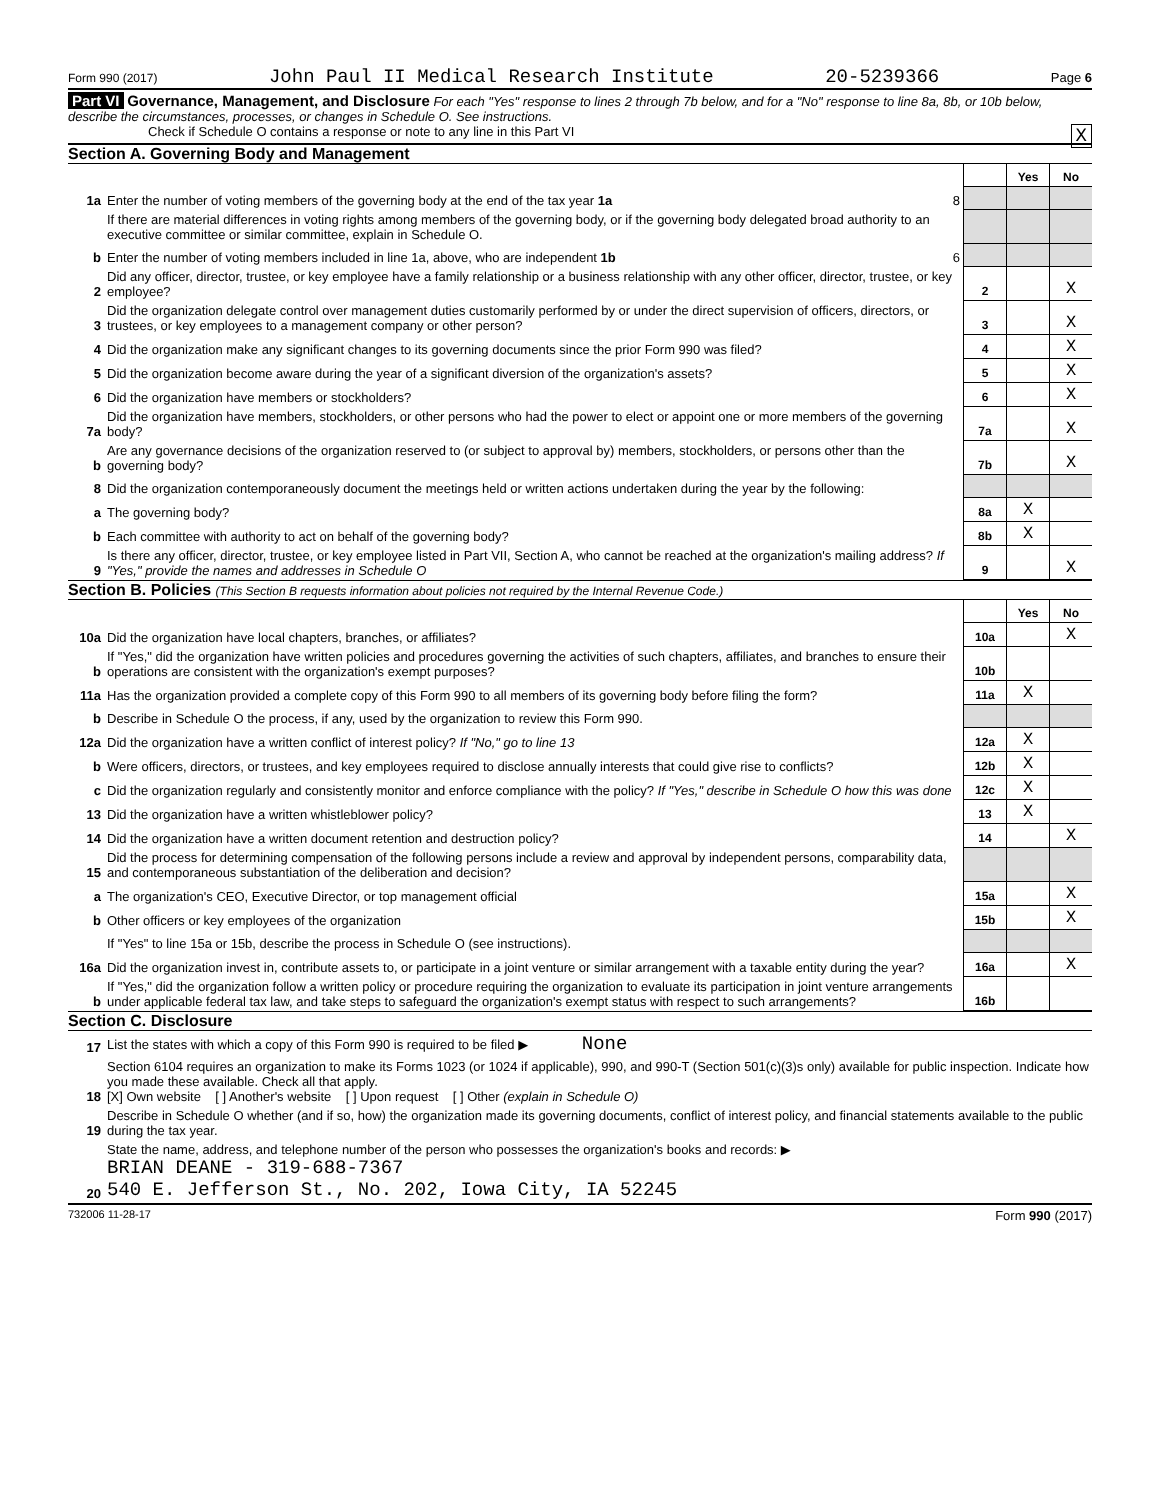Form 990 (2017) John Paul II Medical Research Institute 20-5239366 Page 6
Part VI Governance, Management, and Disclosure For each "Yes" response to lines 2 through 7b below, and for a "No" response to line 8a, 8b, or 10b below, describe the circumstances, processes, or changes in Schedule O. See instructions.
Check if Schedule O contains a response or note to any line in this Part VI X
Section A. Governing Body and Management
| | | | Yes | No |
| 1a | Enter the number of voting members of the governing body at the end of the tax year 1a 8 | | | |
| | If there are material differences in voting rights among members of the governing body, or if the governing body delegated broad authority to an executive committee or similar committee, explain in Schedule O. | | | |
| b | Enter the number of voting members included in line 1a, above, who are independent 1b 6 | | | |
| 2 | Did any officer, director, trustee, or key employee have a family relationship or a business relationship with any other officer, director, trustee, or key employee? | 2 | | X |
| 3 | Did the organization delegate control over management duties customarily performed by or under the direct supervision of officers, directors, or trustees, or key employees to a management company or other person? | 3 | | X |
| 4 | Did the organization make any significant changes to its governing documents since the prior Form 990 was filed? | 4 | | X |
| 5 | Did the organization become aware during the year of a significant diversion of the organization's assets? | 5 | | X |
| 6 | Did the organization have members or stockholders? | 6 | | X |
| 7a | Did the organization have members, stockholders, or other persons who had the power to elect or appoint one or more members of the governing body? | 7a | | X |
| b | Are any governance decisions of the organization reserved to (or subject to approval by) members, stockholders, or persons other than the governing body? | 7b | | X |
| 8 | Did the organization contemporaneously document the meetings held or written actions undertaken during the year by the following: | | | |
| a | The governing body? | 8a | X | |
| b | Each committee with authority to act on behalf of the governing body? | 8b | X | |
| 9 | Is there any officer, director, trustee, or key employee listed in Part VII, Section A, who cannot be reached at the organization's mailing address? If "Yes," provide the names and addresses in Schedule O | 9 | | X |
Section B. Policies (This Section B requests information about policies not required by the Internal Revenue Code.)
| | | | Yes | No |
| 10a | Did the organization have local chapters, branches, or affiliates? | 10a | | X |
| b | If "Yes," did the organization have written policies and procedures governing the activities of such chapters, affiliates, and branches to ensure their operations are consistent with the organization's exempt purposes? | 10b | | |
| 11a | Has the organization provided a complete copy of this Form 990 to all members of its governing body before filing the form? | 11a | X | |
| b | Describe in Schedule O the process, if any, used by the organization to review this Form 990. | | | |
| 12a | Did the organization have a written conflict of interest policy? If "No," go to line 13 | 12a | X | |
| b | Were officers, directors, or trustees, and key employees required to disclose annually interests that could give rise to conflicts? | 12b | X | |
| c | Did the organization regularly and consistently monitor and enforce compliance with the policy? If "Yes," describe in Schedule O how this was done | 12c | X | |
| 13 | Did the organization have a written whistleblower policy? | 13 | X | |
| 14 | Did the organization have a written document retention and destruction policy? | 14 | | X |
| 15 | Did the process for determining compensation of the following persons include a review and approval by independent persons, comparability data, and contemporaneous substantiation of the deliberation and decision? | | | |
| a | The organization's CEO, Executive Director, or top management official | 15a | | X |
| b | Other officers or key employees of the organization | 15b | | X |
| | If "Yes" to line 15a or 15b, describe the process in Schedule O (see instructions). | | | |
| 16a | Did the organization invest in, contribute assets to, or participate in a joint venture or similar arrangement with a taxable entity during the year? | 16a | | X |
| b | If "Yes," did the organization follow a written policy or procedure requiring the organization to evaluate its participation in joint venture arrangements under applicable federal tax law, and take steps to safeguard the organization's exempt status with respect to such arrangements? | 16b | | |
Section C. Disclosure
| 17 | List the states with which a copy of this Form 990 is required to be filed ▶ None |
| 18 | Section 6104 requires an organization to make its Forms 1023 (or 1024 if applicable), 990, and 990-T (Section 501(c)(3)s only) available for public inspection. Indicate how you made these available. Check all that apply. [X] Own website [ ] Another's website [ ] Upon request [ ] Other (explain in Schedule O) |
| 19 | Describe in Schedule O whether (and if so, how) the organization made its governing documents, conflict of interest policy, and financial statements available to the public during the tax year. |
| 20 | State the name, address, and telephone number of the person who possesses the organization's books and records: ▶ BRIAN DEANE - 319-688-7367 540 E. Jefferson St., No. 202, Iowa City, IA 52245 |
732006 11-28-17 Form 990 (2017)